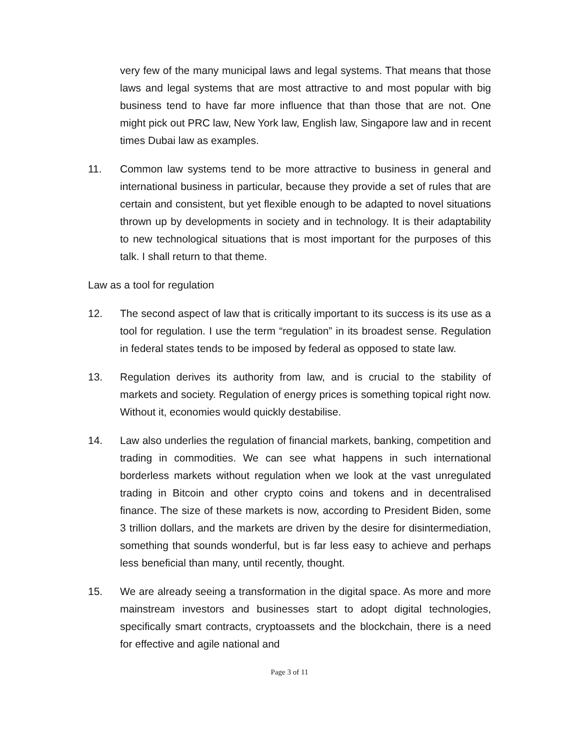very few of the many municipal laws and legal systems. That means that those laws and legal systems that are most attractive to and most popular with big business tend to have far more influence that than those that are not. One might pick out PRC law, New York law, English law, Singapore law and in recent times Dubai law as examples.
11. Common law systems tend to be more attractive to business in general and international business in particular, because they provide a set of rules that are certain and consistent, but yet flexible enough to be adapted to novel situations thrown up by developments in society and in technology. It is their adaptability to new technological situations that is most important for the purposes of this talk. I shall return to that theme.
Law as a tool for regulation
12. The second aspect of law that is critically important to its success is its use as a tool for regulation. I use the term “regulation” in its broadest sense. Regulation in federal states tends to be imposed by federal as opposed to state law.
13. Regulation derives its authority from law, and is crucial to the stability of markets and society. Regulation of energy prices is something topical right now. Without it, economies would quickly destabilise.
14. Law also underlies the regulation of financial markets, banking, competition and trading in commodities. We can see what happens in such international borderless markets without regulation when we look at the vast unregulated trading in Bitcoin and other crypto coins and tokens and in decentralised finance. The size of these markets is now, according to President Biden, some 3 trillion dollars, and the markets are driven by the desire for disintermediation, something that sounds wonderful, but is far less easy to achieve and perhaps less beneficial than many, until recently, thought.
15. We are already seeing a transformation in the digital space. As more and more mainstream investors and businesses start to adopt digital technologies, specifically smart contracts, cryptoassets and the blockchain, there is a need for effective and agile national and
Page 3 of 11